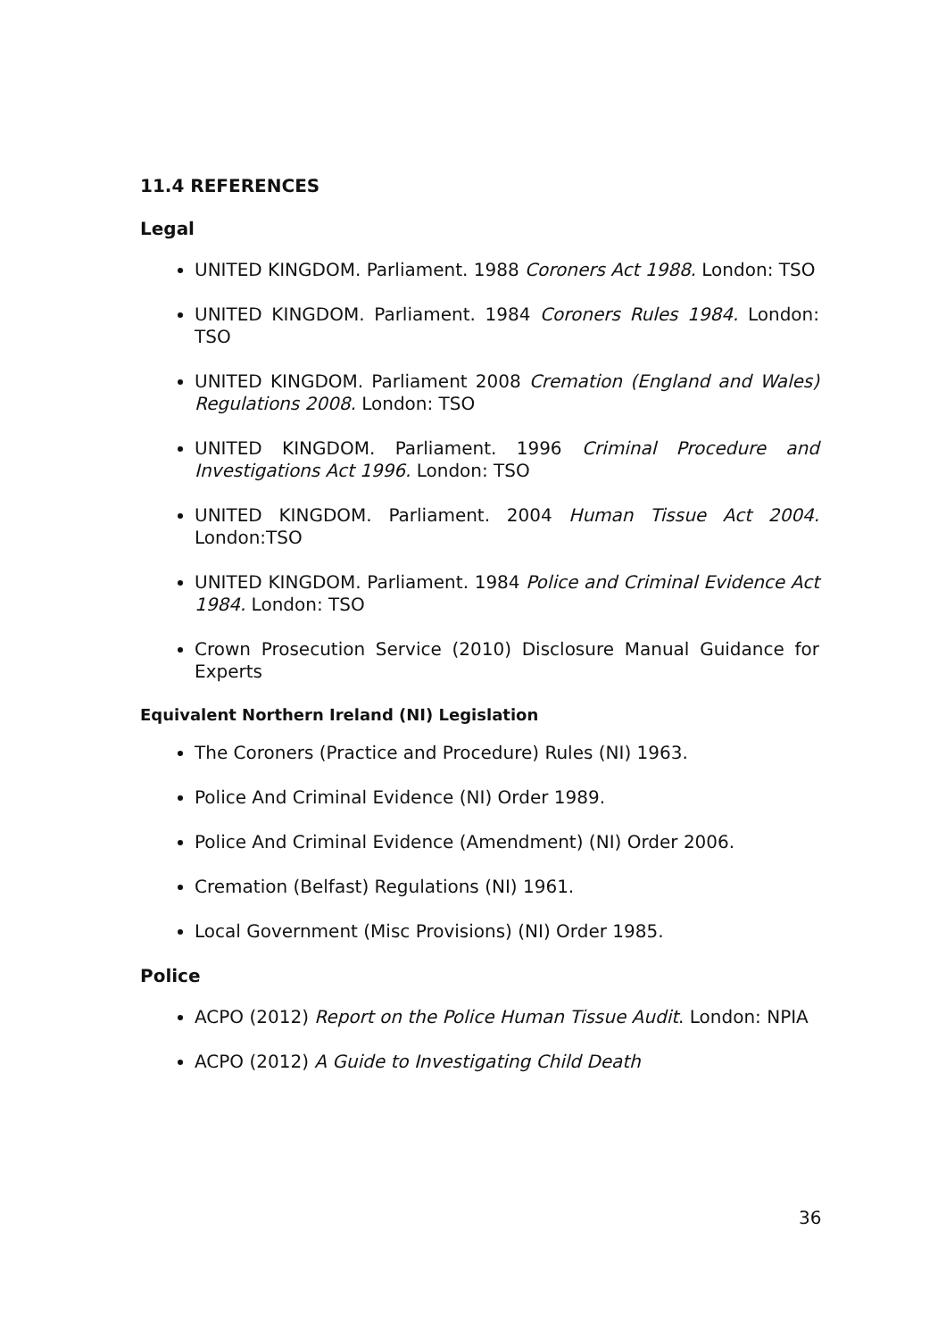11.4 REFERENCES
Legal
UNITED KINGDOM. Parliament. 1988 Coroners Act 1988. London: TSO
UNITED KINGDOM. Parliament. 1984 Coroners Rules 1984. London: TSO
UNITED KINGDOM. Parliament 2008 Cremation (England and Wales) Regulations 2008. London: TSO
UNITED KINGDOM. Parliament. 1996 Criminal Procedure and Investigations Act 1996. London: TSO
UNITED KINGDOM. Parliament. 2004 Human Tissue Act 2004. London:TSO
UNITED KINGDOM. Parliament. 1984 Police and Criminal Evidence Act 1984. London: TSO
Crown Prosecution Service (2010) Disclosure Manual Guidance for Experts
Equivalent Northern Ireland (NI) Legislation
The Coroners (Practice and Procedure) Rules (NI) 1963.
Police And Criminal Evidence (NI) Order 1989.
Police And Criminal Evidence (Amendment) (NI) Order 2006.
Cremation (Belfast) Regulations (NI) 1961.
Local Government (Misc Provisions) (NI) Order 1985.
Police
ACPO (2012) Report on the Police Human Tissue Audit. London: NPIA
ACPO (2012) A Guide to Investigating Child Death
36